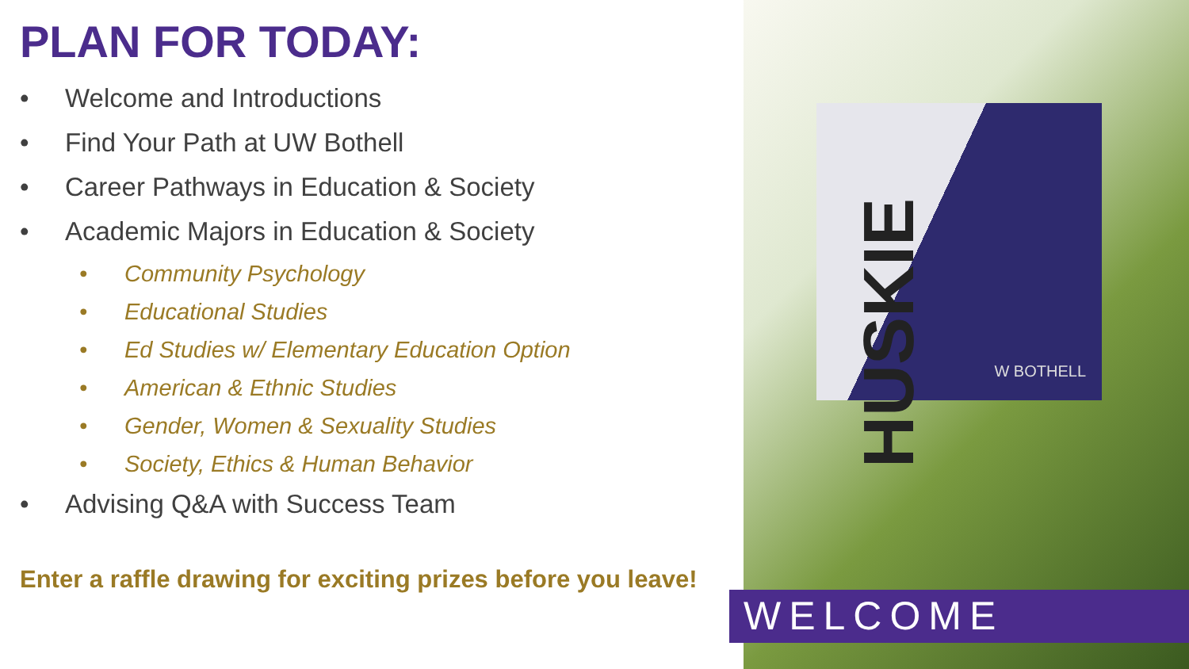PLAN FOR TODAY:
• Welcome and Introductions
• Find Your Path at UW Bothell
• Career Pathways in Education & Society
• Academic Majors in Education & Society
• Community Psychology
• Educational Studies
• Ed Studies w/ Elementary Education Option
• American & Ethnic Studies
• Gender, Women & Sexuality Studies
• Society, Ethics & Human Behavior
• Advising Q&A with Success Team
Enter a raffle drawing for exciting prizes before you leave!
HUSKIE
W BOTHELL
WELCOME